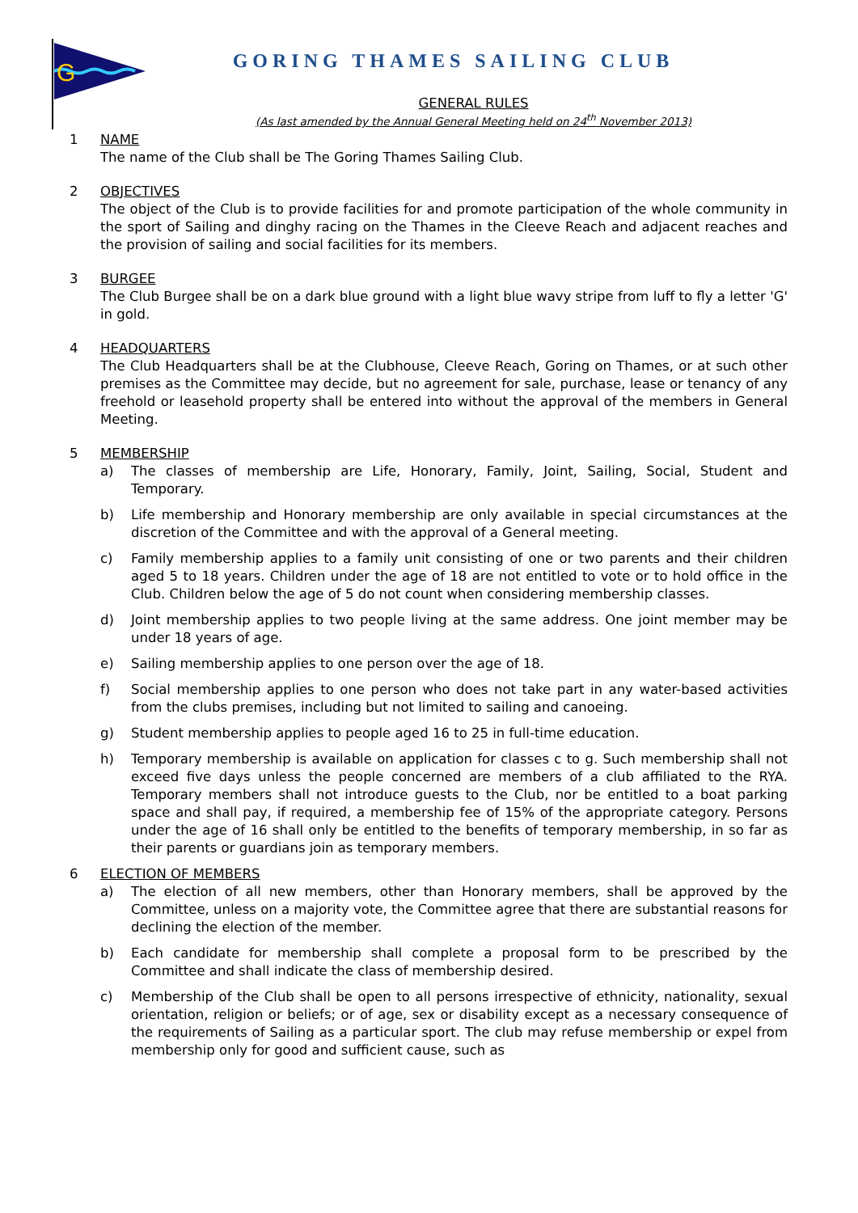G
GORING THAMES SAILING CLUB
GENERAL RULES
(As last amended by the Annual General Meeting held on 24<sup>th</sup> November 2013)
1 NAME
The name of the Club shall be The Goring Thames Sailing Club.
2 OBJECTIVES
The object of the Club is to provide facilities for and promote participation of the whole community in the sport of Sailing and dinghy racing on the Thames in the Cleeve Reach and adjacent reaches and the provision of sailing and social facilities for its members.
3 BURGEE
The Club Burgee shall be on a dark blue ground with a light blue wavy stripe from luff to fly a letter 'G' in gold.
4 HEADQUARTERS
The Club Headquarters shall be at the Clubhouse, Cleeve Reach, Goring on Thames, or at such other premises as the Committee may decide, but no agreement for sale, purchase, lease or tenancy of any freehold or leasehold property shall be entered into without the approval of the members in General Meeting.
5 MEMBERSHIP
a) The classes of membership are Life, Honorary, Family, Joint, Sailing, Social, Student and Temporary.
b) Life membership and Honorary membership are only available in special circumstances at the discretion of the Committee and with the approval of a General meeting.
c) Family membership applies to a family unit consisting of one or two parents and their children aged 5 to 18 years. Children under the age of 18 are not entitled to vote or to hold office in the Club. Children below the age of 5 do not count when considering membership classes.
d) Joint membership applies to two people living at the same address. One joint member may be under 18 years of age.
e) Sailing membership applies to one person over the age of 18.
f) Social membership applies to one person who does not take part in any water-based activities from the clubs premises, including but not limited to sailing and canoeing.
g) Student membership applies to people aged 16 to 25 in full-time education.
h) Temporary membership is available on application for classes c to g. Such membership shall not exceed five days unless the people concerned are members of a club affiliated to the RYA. Temporary members shall not introduce guests to the Club, nor be entitled to a boat parking space and shall pay, if required, a membership fee of 15% of the appropriate category. Persons under the age of 16 shall only be entitled to the benefits of temporary membership, in so far as their parents or guardians join as temporary members.
6 ELECTION OF MEMBERS
a) The election of all new members, other than Honorary members, shall be approved by the Committee, unless on a majority vote, the Committee agree that there are substantial reasons for declining the election of the member.
b) Each candidate for membership shall complete a proposal form to be prescribed by the Committee and shall indicate the class of membership desired.
c) Membership of the Club shall be open to all persons irrespective of ethnicity, nationality, sexual orientation, religion or beliefs; or of age, sex or disability except as a necessary consequence of the requirements of Sailing as a particular sport. The club may refuse membership or expel from membership only for good and sufficient cause, such as